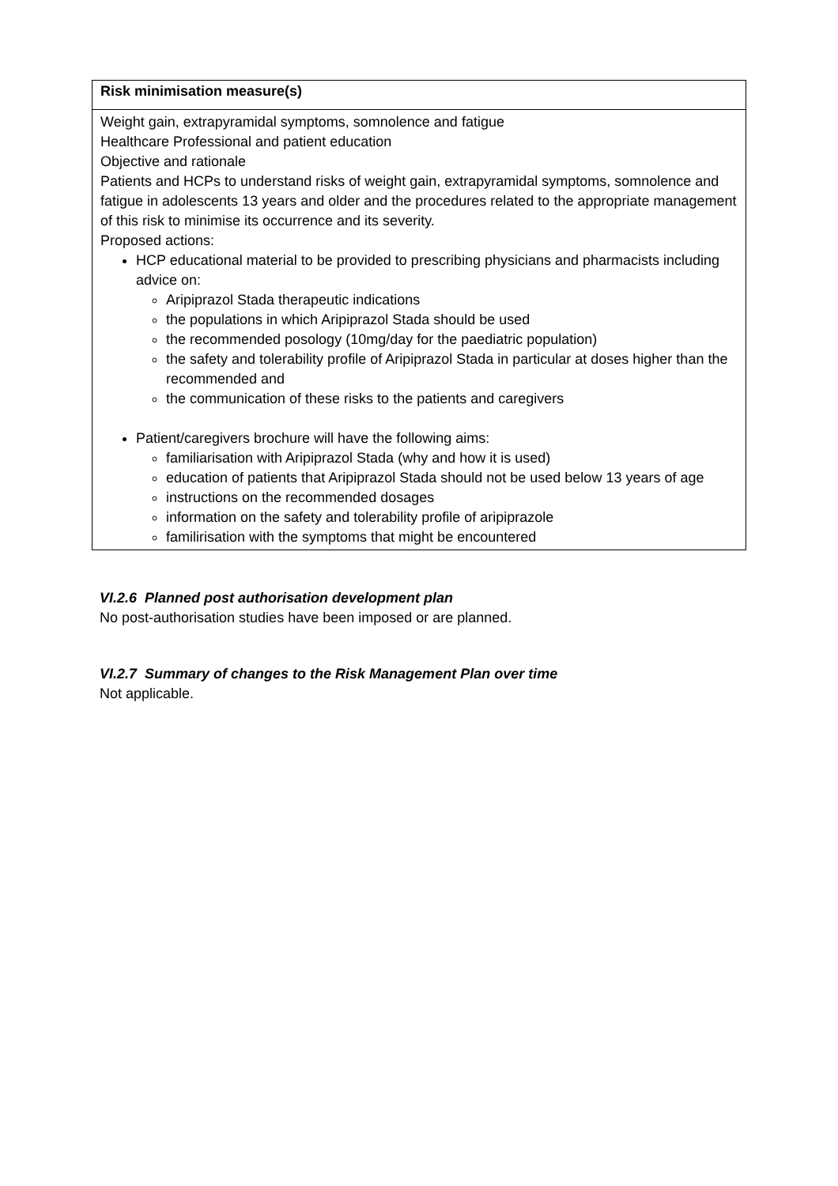| Risk minimisation measure(s) |
| --- |
| Weight gain, extrapyramidal symptoms, somnolence and fatigue Healthcare Professional and patient education Objective and rationale Patients and HCPs to understand risks of weight gain, extrapyramidal symptoms, somnolence and fatigue in adolescents 13 years and older and the procedures related to the appropriate management of this risk to minimise its occurrence and its severity. Proposed actions: HCP educational material to be provided to prescribing physicians and pharmacists including advice on: Aripiprazol Stada therapeutic indications the populations in which Aripiprazol Stada should be used the recommended posology (10mg/day for the paediatric population) the safety and tolerability profile of Aripiprazol Stada in particular at doses higher than the recommended and the communication of these risks to the patients and caregivers Patient/caregivers brochure will have the following aims: familiarisation with Aripiprazol Stada (why and how it is used) education of patients that Aripiprazol Stada should not be used below 13 years of age instructions on the recommended dosages information on the safety and tolerability profile of aripiprazole familirisation with the symptoms that might be encountered |
VI.2.6 Planned post authorisation development plan
No post-authorisation studies have been imposed or are planned.
VI.2.7 Summary of changes to the Risk Management Plan over time
Not applicable.